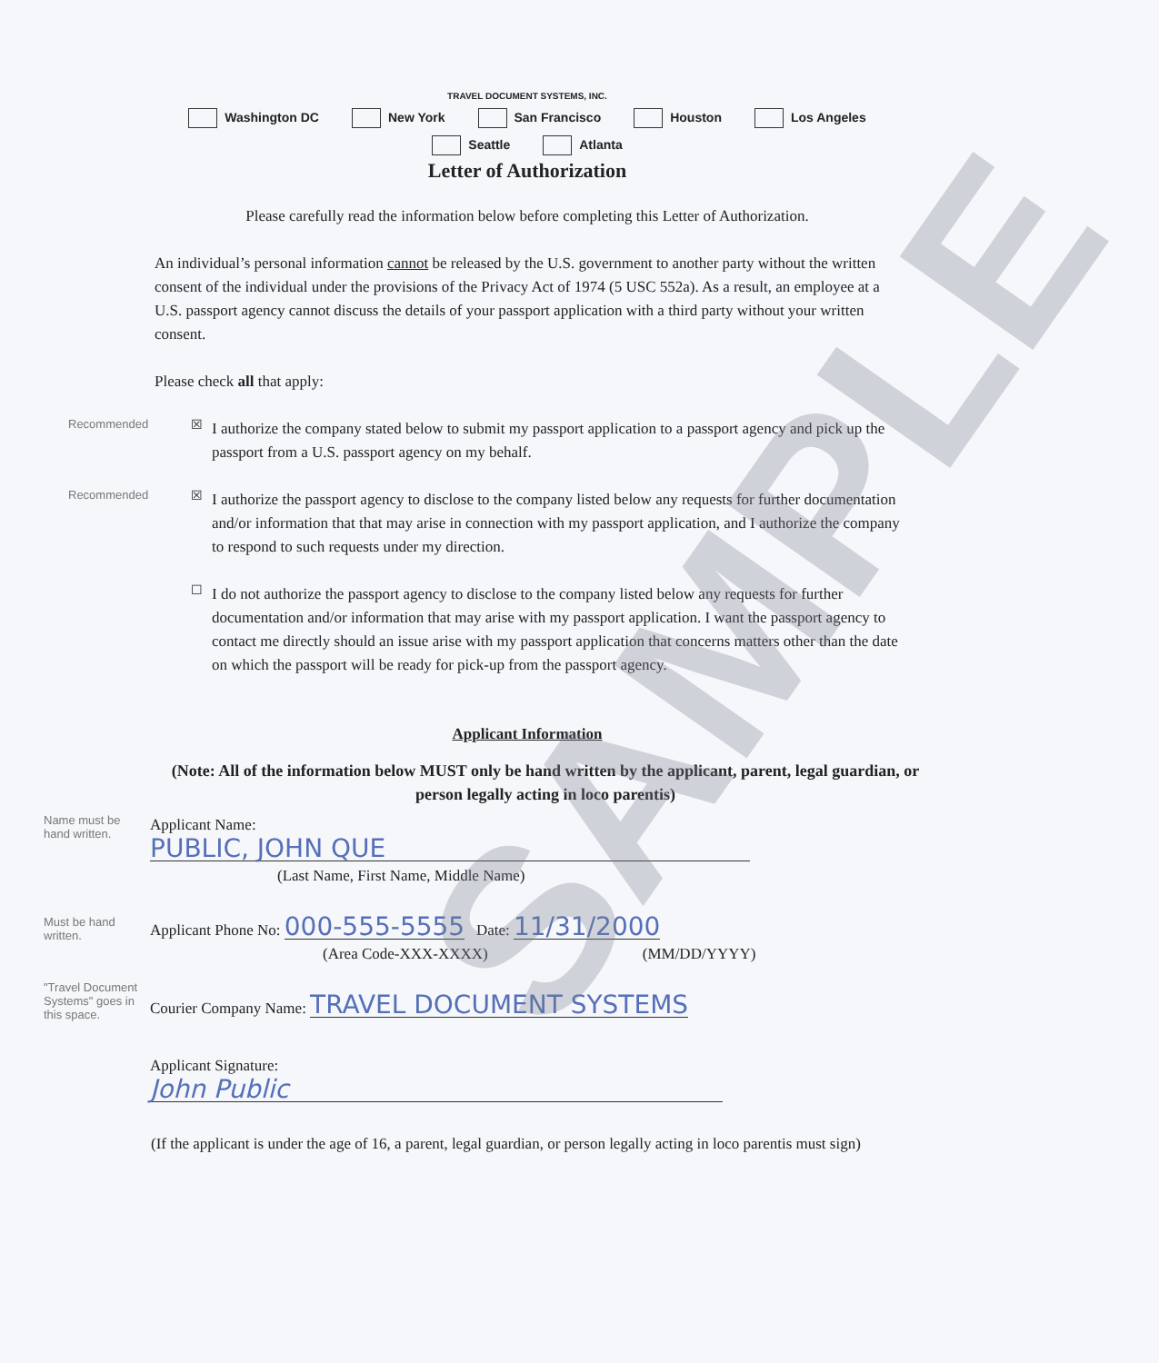TRAVEL DOCUMENT SYSTEMS, INC.
Washington DC New York San Francisco Houston Los Angeles
Seattle Atlanta
Letter of Authorization
Please carefully read the information below before completing this Letter of Authorization.
An individual’s personal information cannot be released by the U.S. government to another party without the written consent of the individual under the provisions of the Privacy Act of 1974 (5 USC 552a). As a result, an employee at a U.S. passport agency cannot discuss the details of your passport application with a third party without your written consent.
Please check all that apply:
Recommended ☒
I authorize the company stated below to submit my passport application to a passport agency and pick up the passport from a U.S. passport agency on my behalf.
Recommended ☒
I authorize the passport agency to disclose to the company listed below any requests for further documentation and/or information that that may arise in connection with my passport application, and I authorize the company to respond to such requests under my direction.
☐
I do not authorize the passport agency to disclose to the company listed below any requests for further documentation and/or information that may arise with my passport application. I want the passport agency to contact me directly should an issue arise with my passport application that concerns matters other than the date on which the passport will be ready for pick-up from the passport agency.
Applicant Information
(Note: All of the information below MUST only be hand written by the applicant, parent, legal guardian, or person legally acting in loco parentis)
Name must be hand written.
Applicant Name: PUBLIC, JOHN QUE
(Last Name, First Name, Middle Name)
Must be hand written.
Applicant Phone No: 000-555-5555 Date: 11/31/2000
(Area Code-XXX-XXXX) (MM/DD/YYYY)
"Travel Document Systems" goes in this space.
Courier Company Name: TRAVEL DOCUMENT SYSTEMS
Applicant Signature: John Public
(If the applicant is under the age of 16, a parent, legal guardian, or person legally acting in loco parentis must sign)
SAMPLE